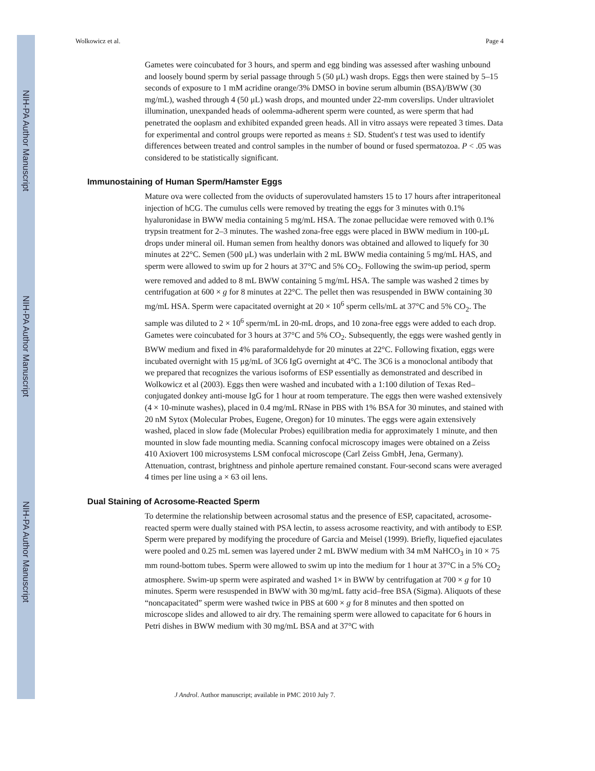NIH-PA Author Manuscript
NIH-PA Author Manuscript
NIH-PA Author Manuscript
Wolkowicz et al. Page 4
Gametes were coincubated for 3 hours, and sperm and egg binding was assessed after washing unbound and loosely bound sperm by serial passage through 5 (50 μL) wash drops. Eggs then were stained by 5–15 seconds of exposure to 1 mM acridine orange/3% DMSO in bovine serum albumin (BSA)/BWW (30 mg/mL), washed through 4 (50 μL) wash drops, and mounted under 22-mm coverslips. Under ultraviolet illumination, unexpanded heads of oolemma-adherent sperm were counted, as were sperm that had penetrated the ooplasm and exhibited expanded green heads. All in vitro assays were repeated 3 times. Data for experimental and control groups were reported as means ± SD. Student's t test was used to identify differences between treated and control samples in the number of bound or fused spermatozoa. P < .05 was considered to be statistically significant.
Immunostaining of Human Sperm/Hamster Eggs
Mature ova were collected from the oviducts of superovulated hamsters 15 to 17 hours after intraperitoneal injection of hCG. The cumulus cells were removed by treating the eggs for 3 minutes with 0.1% hyaluronidase in BWW media containing 5 mg/mL HSA. The zonae pellucidae were removed with 0.1% trypsin treatment for 2–3 minutes. The washed zona-free eggs were placed in BWW medium in 100-μL drops under mineral oil. Human semen from healthy donors was obtained and allowed to liquefy for 30 minutes at 22°C. Semen (500 μL) was underlain with 2 mL BWW media containing 5 mg/mL HAS, and sperm were allowed to swim up for 2 hours at 37°C and 5% CO<sub>2</sub>. Following the swim-up period, sperm were removed and added to 8 mL BWW containing 5 mg/mL HSA. The sample was washed 2 times by centrifugation at 600 × g for 8 minutes at 22°C. The pellet then was resuspended in BWW containing 30 mg/mL HSA. Sperm were capacitated overnight at 20 × 10<sup>6</sup> sperm cells/mL at 37°C and 5% CO<sub>2</sub>. The sample was diluted to 2 × 10<sup>6</sup> sperm/mL in 20-mL drops, and 10 zona-free eggs were added to each drop. Gametes were coincubated for 3 hours at 37°C and 5% CO<sub>2</sub>. Subsequently, the eggs were washed gently in BWW medium and fixed in 4% paraformaldehyde for 20 minutes at 22°C. Following fixation, eggs were incubated overnight with 15 μg/mL of 3C6 IgG overnight at 4°C. The 3C6 is a monoclonal antibody that we prepared that recognizes the various isoforms of ESP essentially as demonstrated and described in Wolkowicz et al (2003). Eggs then were washed and incubated with a 1:100 dilution of Texas Red–conjugated donkey anti-mouse IgG for 1 hour at room temperature. The eggs then were washed extensively (4 × 10-minute washes), placed in 0.4 mg/mL RNase in PBS with 1% BSA for 30 minutes, and stained with 20 nM Sytox (Molecular Probes, Eugene, Oregon) for 10 minutes. The eggs were again extensively washed, placed in slow fade (Molecular Probes) equilibration media for approximately 1 minute, and then mounted in slow fade mounting media. Scanning confocal microscopy images were obtained on a Zeiss 410 Axiovert 100 microsystems LSM confocal microscope (Carl Zeiss GmbH, Jena, Germany). Attenuation, contrast, brightness and pinhole aperture remained constant. Four-second scans were averaged 4 times per line using a × 63 oil lens.
Dual Staining of Acrosome-Reacted Sperm
To determine the relationship between acrosomal status and the presence of ESP, capacitated, acrosome-reacted sperm were dually stained with PSA lectin, to assess acrosome reactivity, and with antibody to ESP. Sperm were prepared by modifying the procedure of Garcia and Meisel (1999). Briefly, liquefied ejaculates were pooled and 0.25 mL semen was layered under 2 mL BWW medium with 34 mM NaHCO<sub>3</sub> in 10 × 75 mm round-bottom tubes. Sperm were allowed to swim up into the medium for 1 hour at 37°C in a 5% CO<sub>2</sub> atmosphere. Swim-up sperm were aspirated and washed 1× in BWW by centrifugation at 700 × g for 10 minutes. Sperm were resuspended in BWW with 30 mg/mL fatty acid–free BSA (Sigma). Aliquots of these “noncapacitated” sperm were washed twice in PBS at 600 × g for 8 minutes and then spotted on microscope slides and allowed to air dry. The remaining sperm were allowed to capacitate for 6 hours in Petri dishes in BWW medium with 30 mg/mL BSA and at 37°C with
J Androl. Author manuscript; available in PMC 2010 July 7.